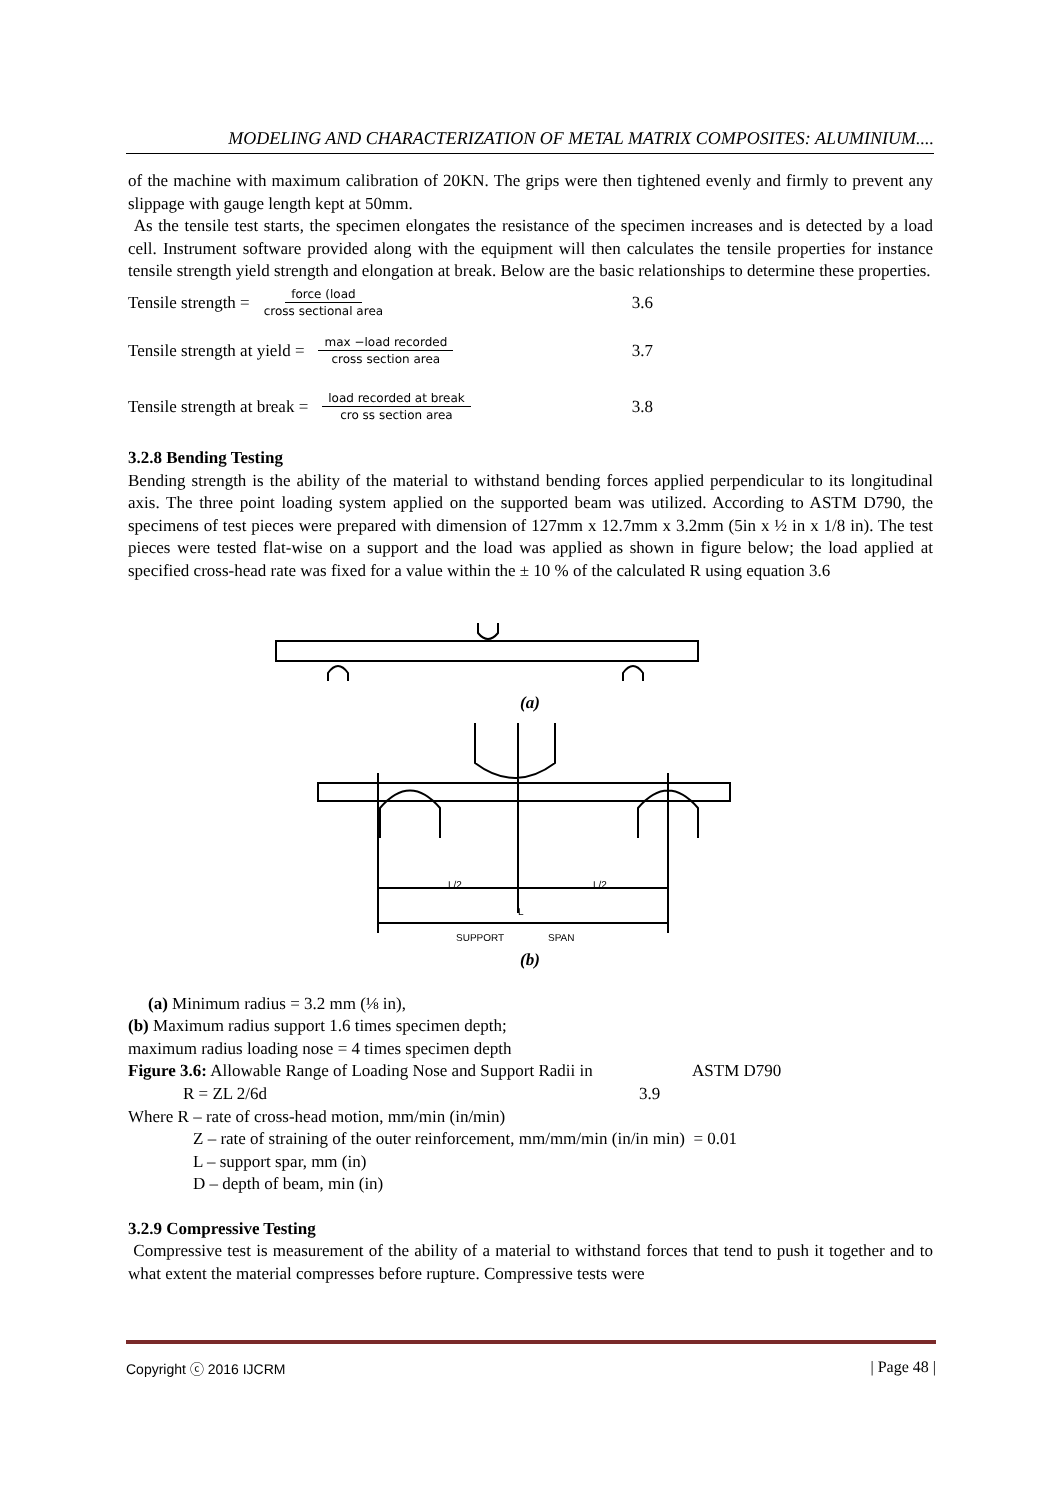MODELING AND CHARACTERIZATION OF METAL MATRIX COMPOSITES: ALUMINIUM....
of the machine with maximum calibration of 20KN. The grips were then tightened evenly and firmly to prevent any slippage with gauge length kept at 50mm.
As the tensile test starts, the specimen elongates the resistance of the specimen increases and is detected by a load cell. Instrument software provided along with the equipment will then calculates the tensile properties for instance tensile strength yield strength and elongation at break. Below are the basic relationships to determine these properties.
Tensile strength = force (load cross sectional area 3.6
Tensile strength at yield = max −load recorded cross section area 3.7
Tensile strength at break = load recorded at break cro ss section area 3.8
3.2.8 Bending Testing
Bending strength is the ability of the material to withstand bending forces applied perpendicular to its longitudinal axis. The three point loading system applied on the supported beam was utilized. According to ASTM D790, the specimens of test pieces were prepared with dimension of 127mm x 12.7mm x 3.2mm (5in x ½ in x 1/8 in). The test pieces were tested flat-wise on a support and the load was applied as shown in figure below; the load applied at specified cross-head rate was fixed for a value within the ± 10 % of the calculated R using equation 3.6
SUPPORT
SPAN
L/2
L/2
L
(a)
(b)
(a) Minimum radius = 3.2 mm (⅛ in),
(b) Maximum radius support 1.6 times specimen depth;
maximum radius loading nose = 4 times specimen depth
Figure 3.6: Allowable Range of Loading Nose and Support Radii in ASTM D790
R = ZL 2/6d 3.9
Where R – rate of cross-head motion, mm/min (in/min)
Z – rate of straining of the outer reinforcement, mm/mm/min (in/in min) = 0.01
L – support spar, mm (in)
D – depth of beam, min (in)
3.2.9 Compressive Testing
Compressive test is measurement of the ability of a material to withstand forces that tend to push it together and to what extent the material compresses before rupture. Compressive tests were
Copyright ⓒ 2016 IJCRM | Page 48 |